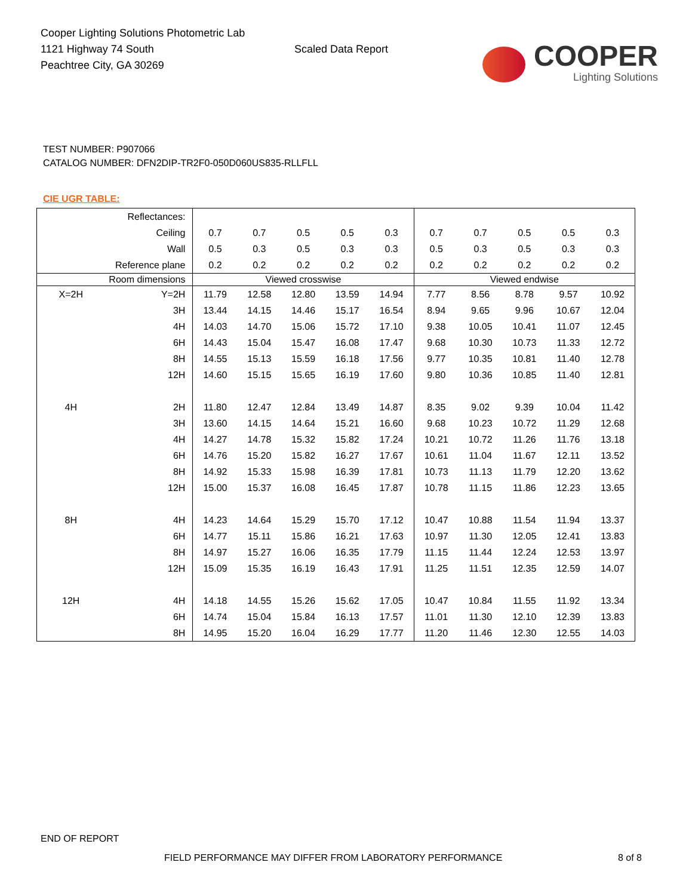Cooper Lighting Solutions Photometric Lab
1121 Highway 74 South
Peachtree City, GA 30269
Scaled Data Report
COOPER
Lighting Solutions
TEST NUMBER: P907066
CATALOG NUMBER: DFN2DIP-TR2F0-050D060US835-RLLFLL
CIE UGR TABLE:
| Reflectances: | | | | | | | | | | | |
| Ceiling | | 0.7 | 0.7 | 0.5 | 0.5 | 0.3 | 0.7 | 0.7 | 0.5 | 0.5 | 0.3 |
| Wall | | 0.5 | 0.3 | 0.5 | 0.3 | 0.3 | 0.5 | 0.3 | 0.5 | 0.3 | 0.3 |
| Reference plane | | 0.2 | 0.2 | 0.2 | 0.2 | 0.2 | 0.2 | 0.2 | 0.2 | 0.2 | 0.2 |
| Room dimensions | | Viewed crosswise | | | | | Viewed endwise | | | | |
| X=2H | Y=2H | 11.79 | 12.58 | 12.80 | 13.59 | 14.94 | 7.77 | 8.56 | 8.78 | 9.57 | 10.92 |
| | 3H | 13.44 | 14.15 | 14.46 | 15.17 | 16.54 | 8.94 | 9.65 | 9.96 | 10.67 | 12.04 |
| | 4H | 14.03 | 14.70 | 15.06 | 15.72 | 17.10 | 9.38 | 10.05 | 10.41 | 11.07 | 12.45 |
| | 6H | 14.43 | 15.04 | 15.47 | 16.08 | 17.47 | 9.68 | 10.30 | 10.73 | 11.33 | 12.72 |
| | 8H | 14.55 | 15.13 | 15.59 | 16.18 | 17.56 | 9.77 | 10.35 | 10.81 | 11.40 | 12.78 |
| | 12H | 14.60 | 15.15 | 15.65 | 16.19 | 17.60 | 9.80 | 10.36 | 10.85 | 11.40 | 12.81 |
| 4H | 2H | 11.80 | 12.47 | 12.84 | 13.49 | 14.87 | 8.35 | 9.02 | 9.39 | 10.04 | 11.42 |
| | 3H | 13.60 | 14.15 | 14.64 | 15.21 | 16.60 | 9.68 | 10.23 | 10.72 | 11.29 | 12.68 |
| | 4H | 14.27 | 14.78 | 15.32 | 15.82 | 17.24 | 10.21 | 10.72 | 11.26 | 11.76 | 13.18 |
| | 6H | 14.76 | 15.20 | 15.82 | 16.27 | 17.67 | 10.61 | 11.04 | 11.67 | 12.11 | 13.52 |
| | 8H | 14.92 | 15.33 | 15.98 | 16.39 | 17.81 | 10.73 | 11.13 | 11.79 | 12.20 | 13.62 |
| | 12H | 15.00 | 15.37 | 16.08 | 16.45 | 17.87 | 10.78 | 11.15 | 11.86 | 12.23 | 13.65 |
| 8H | 4H | 14.23 | 14.64 | 15.29 | 15.70 | 17.12 | 10.47 | 10.88 | 11.54 | 11.94 | 13.37 |
| | 6H | 14.77 | 15.11 | 15.86 | 16.21 | 17.63 | 10.97 | 11.30 | 12.05 | 12.41 | 13.83 |
| | 8H | 14.97 | 15.27 | 16.06 | 16.35 | 17.79 | 11.15 | 11.44 | 12.24 | 12.53 | 13.97 |
| | 12H | 15.09 | 15.35 | 16.19 | 16.43 | 17.91 | 11.25 | 11.51 | 12.35 | 12.59 | 14.07 |
| 12H | 4H | 14.18 | 14.55 | 15.26 | 15.62 | 17.05 | 10.47 | 10.84 | 11.55 | 11.92 | 13.34 |
| | 6H | 14.74 | 15.04 | 15.84 | 16.13 | 17.57 | 11.01 | 11.30 | 12.10 | 12.39 | 13.83 |
| | 8H | 14.95 | 15.20 | 16.04 | 16.29 | 17.77 | 11.20 | 11.46 | 12.30 | 12.55 | 14.03 |
END OF REPORT
FIELD PERFORMANCE MAY DIFFER FROM LABORATORY PERFORMANCE 8 of 8